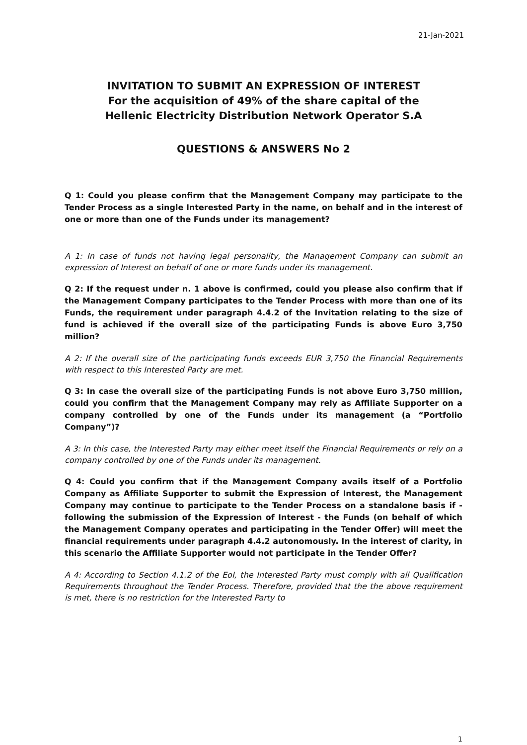21-Jan-2021
INVITATION TO SUBMIT AN EXPRESSION OF INTEREST
For the acquisition of 49% of the share capital of the
Hellenic Electricity Distribution Network Operator S.A
QUESTIONS & ANSWERS No 2
Q 1: Could you please confirm that the Management Company may participate to the Tender Process as a single Interested Party in the name, on behalf and in the interest of one or more than one of the Funds under its management?
A 1: In case of funds not having legal personality, the Management Company can submit an expression of Interest on behalf of one or more funds under its management.
Q 2: If the request under n. 1 above is confirmed, could you please also confirm that if the Management Company participates to the Tender Process with more than one of its Funds, the requirement under paragraph 4.4.2 of the Invitation relating to the size of fund is achieved if the overall size of the participating Funds is above Euro 3,750 million?
A 2: If the overall size of the participating funds exceeds EUR 3,750 the Financial Requirements with respect to this Interested Party are met.
Q 3: In case the overall size of the participating Funds is not above Euro 3,750 million, could you confirm that the Management Company may rely as Affiliate Supporter on a company controlled by one of the Funds under its management (a “Portfolio Company”)?
A 3: In this case, the Interested Party may either meet itself the Financial Requirements or rely on a company controlled by one of the Funds under its management.
Q 4: Could you confirm that if the Management Company avails itself of a Portfolio Company as Affiliate Supporter to submit the Expression of Interest, the Management Company may continue to participate to the Tender Process on a standalone basis if - following the submission of the Expression of Interest - the Funds (on behalf of which the Management Company operates and participating in the Tender Offer) will meet the financial requirements under paragraph 4.4.2 autonomously. In the interest of clarity, in this scenario the Affiliate Supporter would not participate in the Tender Offer?
A 4: According to Section 4.1.2 of the EoI, the Interested Party must comply with all Qualification Requirements throughout the Tender Process. Therefore, provided that the the above requirement is met, there is no restriction for the Interested Party to
1